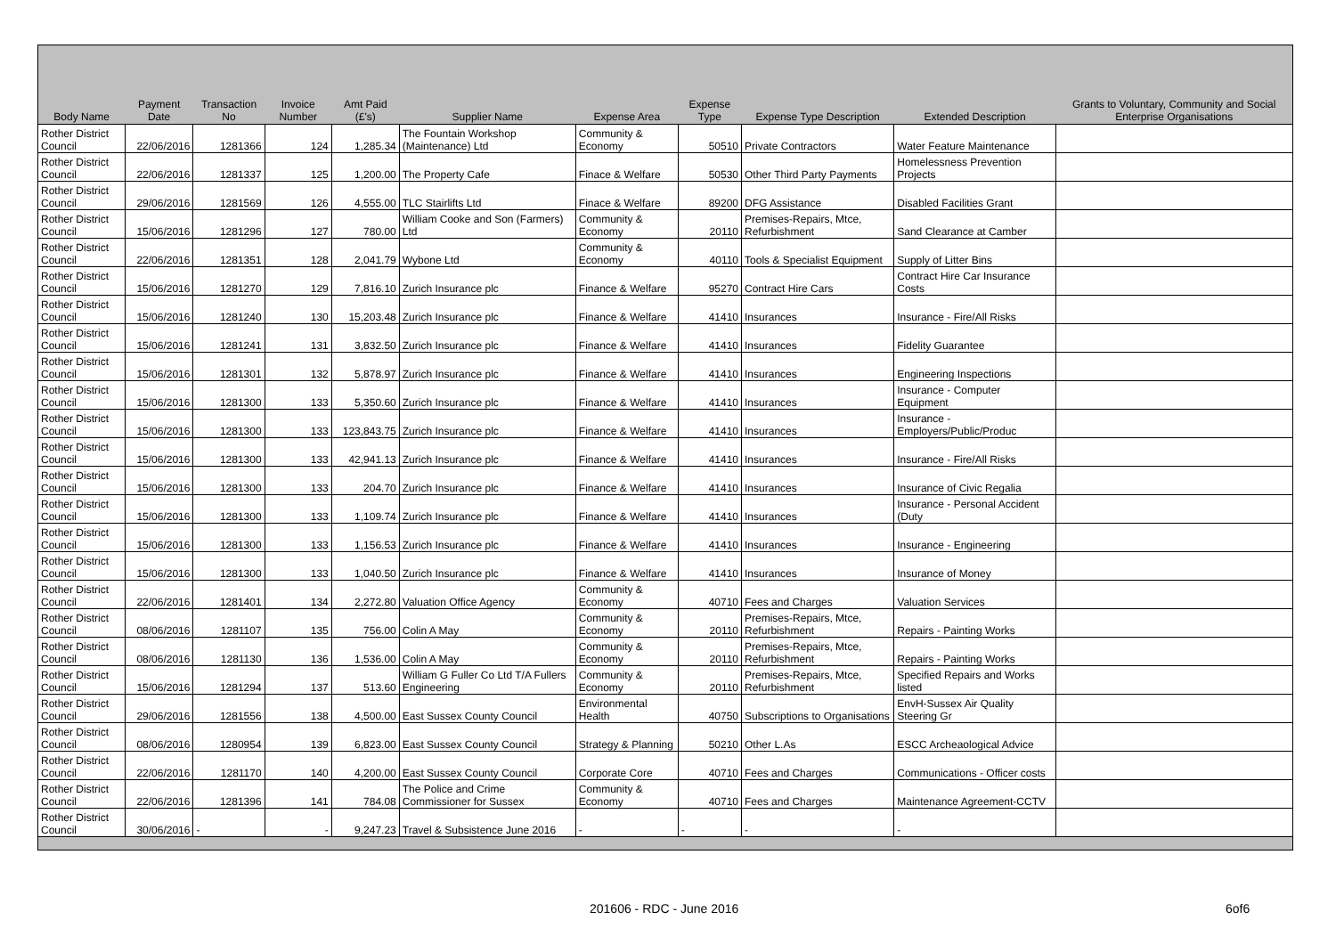| Body Name | Payment Date | Transaction No | Invoice Number | Amt Paid (£'s) | Supplier Name | Expense Area | Expense Type | Expense Type Description | Extended Description | Grants to Voluntary, Community and Social Enterprise Organisations |
| --- | --- | --- | --- | --- | --- | --- | --- | --- | --- | --- |
| Rother District Council | 22/06/2016 | 1281366 | 124 | 1,285.34 | The Fountain Workshop (Maintenance) Ltd | Community & Economy | 50510 | Private Contractors | Water Feature Maintenance | |
| Rother District Council | 22/06/2016 | 1281337 | 125 | 1,200.00 | The Property Cafe | Finace & Welfare | 50530 | Other Third Party Payments | Homelessness Prevention Projects | |
| Rother District Council | 29/06/2016 | 1281569 | 126 | 4,555.00 | TLC Stairlifts Ltd | Finace & Welfare | 89200 | DFG Assistance | Disabled Facilities Grant | |
| Rother District Council | 15/06/2016 | 1281296 | 127 | 780.00 | William Cooke and Son (Farmers) Ltd | Community & Economy | 20110 | Premises-Repairs, Mtce, Refurbishment | Sand Clearance at Camber | |
| Rother District Council | 22/06/2016 | 1281351 | 128 | 2,041.79 | Wybone Ltd | Community & Economy | 40110 | Tools & Specialist Equipment | Supply of Litter Bins | |
| Rother District Council | 15/06/2016 | 1281270 | 129 | 7,816.10 | Zurich Insurance plc | Finance & Welfare | 95270 | Contract Hire Cars | Contract Hire Car Insurance Costs | |
| Rother District Council | 15/06/2016 | 1281240 | 130 | 15,203.48 | Zurich Insurance plc | Finance & Welfare | 41410 | Insurances | Insurance - Fire/All Risks | |
| Rother District Council | 15/06/2016 | 1281241 | 131 | 3,832.50 | Zurich Insurance plc | Finance & Welfare | 41410 | Insurances | Fidelity Guarantee | |
| Rother District Council | 15/06/2016 | 1281301 | 132 | 5,878.97 | Zurich Insurance plc | Finance & Welfare | 41410 | Insurances | Engineering Inspections | |
| Rother District Council | 15/06/2016 | 1281300 | 133 | 5,350.60 | Zurich Insurance plc | Finance & Welfare | 41410 | Insurances | Insurance - Computer Equipment | |
| Rother District Council | 15/06/2016 | 1281300 | 133 | 123,843.75 | Zurich Insurance plc | Finance & Welfare | 41410 | Insurances | Insurance - Employers/Public/Produc | |
| Rother District Council | 15/06/2016 | 1281300 | 133 | 42,941.13 | Zurich Insurance plc | Finance & Welfare | 41410 | Insurances | Insurance - Fire/All Risks | |
| Rother District Council | 15/06/2016 | 1281300 | 133 | 204.70 | Zurich Insurance plc | Finance & Welfare | 41410 | Insurances | Insurance of Civic Regalia | |
| Rother District Council | 15/06/2016 | 1281300 | 133 | 1,109.74 | Zurich Insurance plc | Finance & Welfare | 41410 | Insurances | Insurance - Personal Accident (Duty | |
| Rother District Council | 15/06/2016 | 1281300 | 133 | 1,156.53 | Zurich Insurance plc | Finance & Welfare | 41410 | Insurances | Insurance - Engineering | |
| Rother District Council | 15/06/2016 | 1281300 | 133 | 1,040.50 | Zurich Insurance plc | Finance & Welfare | 41410 | Insurances | Insurance of Money | |
| Rother District Council | 22/06/2016 | 1281401 | 134 | 2,272.80 | Valuation Office Agency | Community & Economy | 40710 | Fees and Charges | Valuation Services | |
| Rother District Council | 08/06/2016 | 1281107 | 135 | 756.00 | Colin A May | Community & Economy | 20110 | Premises-Repairs, Mtce, Refurbishment | Repairs - Painting Works | |
| Rother District Council | 08/06/2016 | 1281130 | 136 | 1,536.00 | Colin A May | Community & Economy | 20110 | Premises-Repairs, Mtce, Refurbishment | Repairs - Painting Works | |
| Rother District Council | 15/06/2016 | 1281294 | 137 | 513.60 | William G Fuller Co Ltd T/A Fullers Engineering | Community & Economy | 20110 | Premises-Repairs, Mtce, Refurbishment | Specified Repairs and Works listed | |
| Rother District Council | 29/06/2016 | 1281556 | 138 | 4,500.00 | East Sussex County Council | Environmental Health | 40750 | Subscriptions to Organisations | EnvH-Sussex Air Quality Steering Gr | |
| Rother District Council | 08/06/2016 | 1280954 | 139 | 6,823.00 | East Sussex County Council | Strategy & Planning | 50210 | Other L.As | ESCC Archeaological Advice | |
| Rother District Council | 22/06/2016 | 1281170 | 140 | 4,200.00 | East Sussex County Council | Corporate Core | 40710 | Fees and Charges | Communications - Officer costs | |
| Rother District Council | 22/06/2016 | 1281396 | 141 | 784.08 | The Police and Crime Commissioner for Sussex | Community & Economy | 40710 | Fees and Charges | Maintenance Agreement-CCTV | |
| Rother District Council | 30/06/2016 | - | - | 9,247.23 | Travel & Subsistence June 2016 | - | - | - | - | |
201606 - RDC - June 2016 6of6